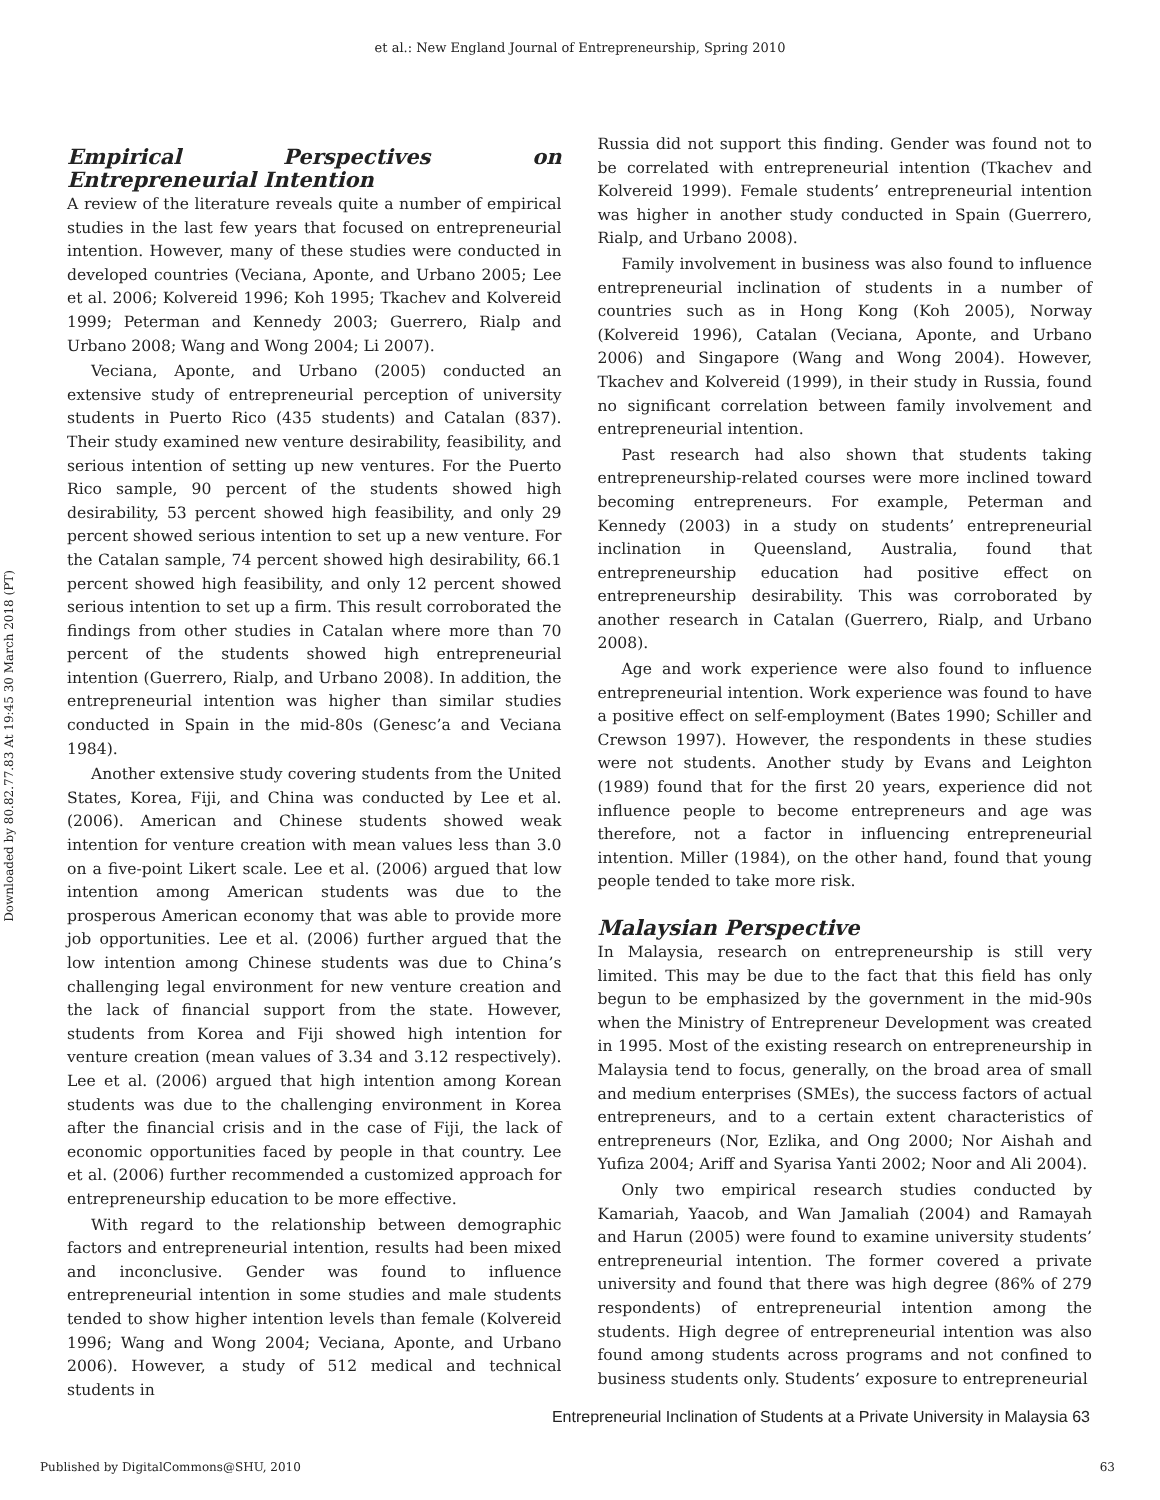et al.: New England Journal of Entrepreneurship, Spring 2010
Downloaded by 80.82.77.83 At 19:45 30 March 2018 (PT)
Empirical Perspectives on Entrepreneurial Intention
A review of the literature reveals quite a number of empirical studies in the last few years that focused on entrepreneurial intention. However, many of these studies were conducted in developed countries (Veciana, Aponte, and Urbano 2005; Lee et al. 2006; Kolvereid 1996; Koh 1995; Tkachev and Kolvereid 1999; Peterman and Kennedy 2003; Guerrero, Rialp and Urbano 2008; Wang and Wong 2004; Li 2007).
Veciana, Aponte, and Urbano (2005) conducted an extensive study of entrepreneurial perception of university students in Puerto Rico (435 students) and Catalan (837). Their study examined new venture desirability, feasibility, and serious intention of setting up new ventures. For the Puerto Rico sample, 90 percent of the students showed high desirability, 53 percent showed high feasibility, and only 29 percent showed serious intention to set up a new venture. For the Catalan sample, 74 percent showed high desirability, 66.1 percent showed high feasibility, and only 12 percent showed serious intention to set up a firm. This result corroborated the findings from other studies in Catalan where more than 70 percent of the students showed high entrepreneurial intention (Guerrero, Rialp, and Urbano 2008). In addition, the entrepreneurial intention was higher than similar studies conducted in Spain in the mid-80s (Genesc’a and Veciana 1984).
Another extensive study covering students from the United States, Korea, Fiji, and China was conducted by Lee et al. (2006). American and Chinese students showed weak intention for venture creation with mean values less than 3.0 on a five-point Likert scale. Lee et al. (2006) argued that low intention among American students was due to the prosperous American economy that was able to provide more job opportunities. Lee et al. (2006) further argued that the low intention among Chinese students was due to China’s challenging legal environment for new venture creation and the lack of financial support from the state. However, students from Korea and Fiji showed high intention for venture creation (mean values of 3.34 and 3.12 respectively). Lee et al. (2006) argued that high intention among Korean students was due to the challenging environment in Korea after the financial crisis and in the case of Fiji, the lack of economic opportunities faced by people in that country. Lee et al. (2006) further recommended a customized approach for entrepreneurship education to be more effective.
With regard to the relationship between demographic factors and entrepreneurial intention, results had been mixed and inconclusive. Gender was found to influence entrepreneurial intention in some studies and male students tended to show higher intention levels than female (Kolvereid 1996; Wang and Wong 2004; Veciana, Aponte, and Urbano 2006). However, a study of 512 medical and technical students in
Russia did not support this finding. Gender was found not to be correlated with entrepreneurial intention (Tkachev and Kolvereid 1999). Female students’ entrepreneurial intention was higher in another study conducted in Spain (Guerrero, Rialp, and Urbano 2008).
Family involvement in business was also found to influence entrepreneurial inclination of students in a number of countries such as in Hong Kong (Koh 2005), Norway (Kolvereid 1996), Catalan (Veciana, Aponte, and Urbano 2006) and Singapore (Wang and Wong 2004). However, Tkachev and Kolvereid (1999), in their study in Russia, found no significant correlation between family involvement and entrepreneurial intention.
Past research had also shown that students taking entrepreneurship-related courses were more inclined toward becoming entrepreneurs. For example, Peterman and Kennedy (2003) in a study on students’ entrepreneurial inclination in Queensland, Australia, found that entrepreneurship education had positive effect on entrepreneurship desirability. This was corroborated by another research in Catalan (Guerrero, Rialp, and Urbano 2008).
Age and work experience were also found to influence entrepreneurial intention. Work experience was found to have a positive effect on self-employment (Bates 1990; Schiller and Crewson 1997). However, the respondents in these studies were not students. Another study by Evans and Leighton (1989) found that for the first 20 years, experience did not influence people to become entrepreneurs and age was therefore, not a factor in influencing entrepreneurial intention. Miller (1984), on the other hand, found that young people tended to take more risk.
Malaysian Perspective
In Malaysia, research on entrepreneurship is still very limited. This may be due to the fact that this field has only begun to be emphasized by the government in the mid-90s when the Ministry of Entrepreneur Development was created in 1995. Most of the existing research on entrepreneurship in Malaysia tend to focus, generally, on the broad area of small and medium enterprises (SMEs), the success factors of actual entrepreneurs, and to a certain extent characteristics of entrepreneurs (Nor, Ezlika, and Ong 2000; Nor Aishah and Yufiza 2004; Ariff and Syarisa Yanti 2002; Noor and Ali 2004).
Only two empirical research studies conducted by Kamariah, Yaacob, and Wan Jamaliah (2004) and Ramayah and Harun (2005) were found to examine university students’ entrepreneurial intention. The former covered a private university and found that there was high degree (86% of 279 respondents) of entrepreneurial intention among the students. High degree of entrepreneurial intention was also found among students across programs and not confined to business students only. Students’ exposure to entrepreneurial
Entrepreneurial Inclination of Students at a Private University in Malaysia 63
Published by DigitalCommons@SHU, 2010 63